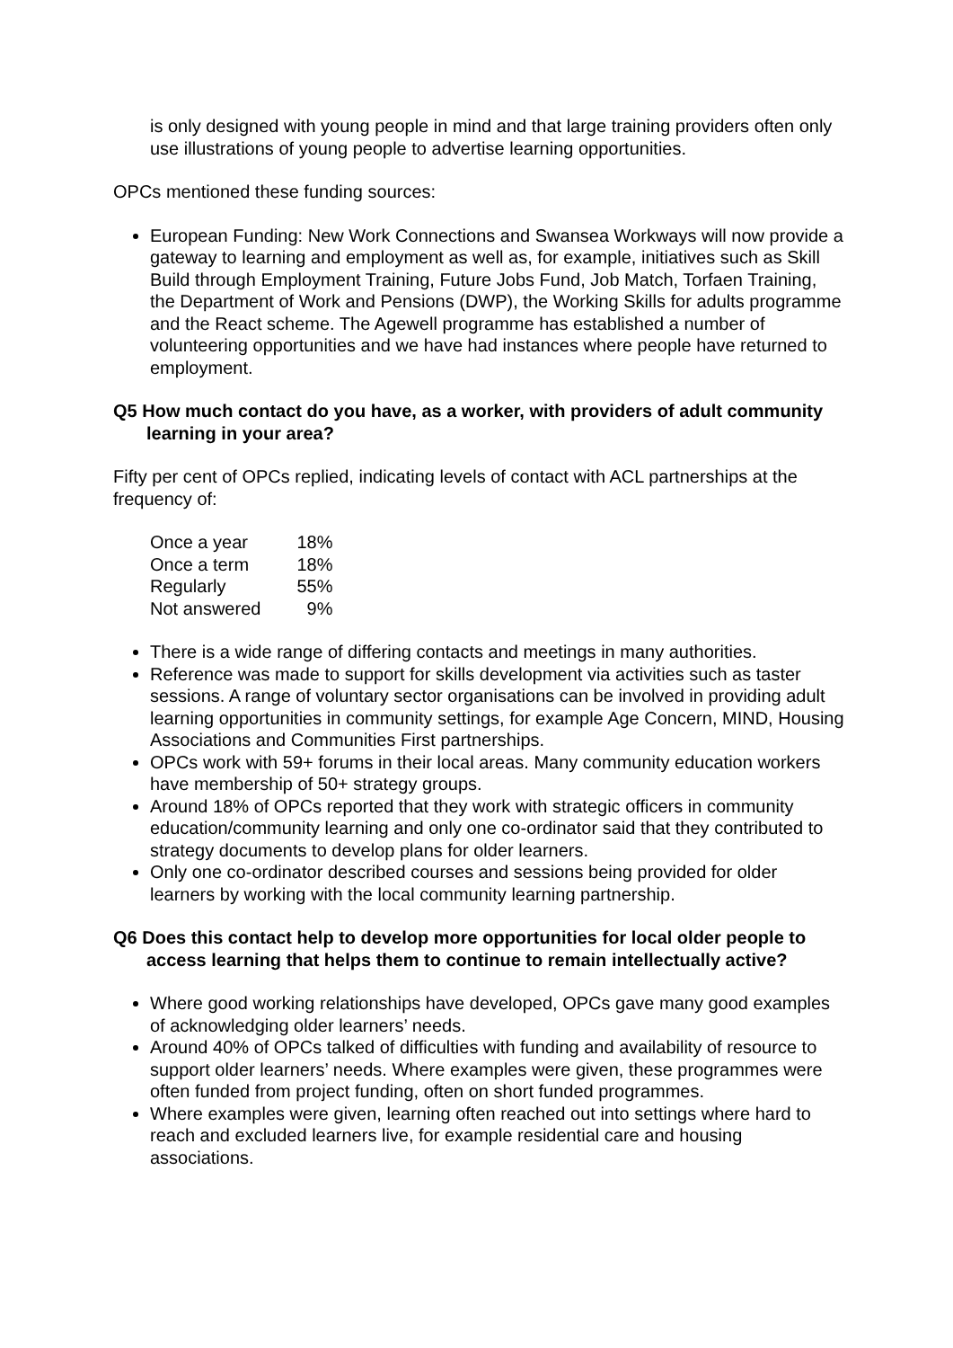is only designed with young people in mind and that large training providers often only use illustrations of young people to advertise learning opportunities.
OPCs mentioned these funding sources:
European Funding: New Work Connections and Swansea Workways will now provide a gateway to learning and employment as well as, for example, initiatives such as Skill Build through Employment Training, Future Jobs Fund, Job Match, Torfaen Training, the Department of Work and Pensions (DWP), the Working Skills for adults programme and the React scheme. The Agewell programme has established a number of volunteering opportunities and we have had instances where people have returned to employment.
Q5 How much contact do you have, as a worker, with providers of adult community learning in your area?
Fifty per cent of OPCs replied, indicating levels of contact with ACL partnerships at the frequency of:
| Once a year | 18% |
| Once a term | 18% |
| Regularly | 55% |
| Not answered | 9% |
There is a wide range of differing contacts and meetings in many authorities.
Reference was made to support for skills development via activities such as taster sessions. A range of voluntary sector organisations can be involved in providing adult learning opportunities in community settings, for example Age Concern, MIND, Housing Associations and Communities First partnerships.
OPCs work with 59+ forums in their local areas. Many community education workers have membership of 50+ strategy groups.
Around 18% of OPCs reported that they work with strategic officers in community education/community learning and only one co-ordinator said that they contributed to strategy documents to develop plans for older learners.
Only one co-ordinator described courses and sessions being provided for older learners by working with the local community learning partnership.
Q6 Does this contact help to develop more opportunities for local older people to access learning that helps them to continue to remain intellectually active?
Where good working relationships have developed, OPCs gave many good examples of acknowledging older learners’ needs.
Around 40% of OPCs talked of difficulties with funding and availability of resource to support older learners’ needs. Where examples were given, these programmes were often funded from project funding, often on short funded programmes.
Where examples were given, learning often reached out into settings where hard to reach and excluded learners live, for example residential care and housing associations.